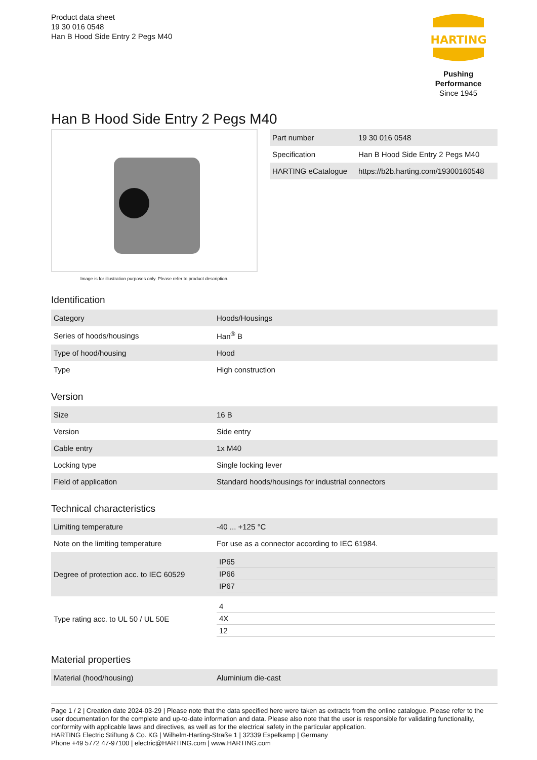Product data sheet
19 30 016 0548
Han B Hood Side Entry 2 Pegs M40
HARTING
Pushing Performance
Since 1945
Han B Hood Side Entry 2 Pegs M40
Image is for illustration purposes only. Please refer to product description.
| Part number | 19 30 016 0548 |
| Specification | Han B Hood Side Entry 2 Pegs M40 |
| HARTING eCatalogue | https://b2b.harting.com/19300160548 |
Identification
| Category | Hoods/Housings |
| Series of hoods/housings | Han<sup>®</sup> B |
| Type of hood/housing | Hood |
| Type | High construction |
Version
| Size | 16 B |
| Version | Side entry |
| Cable entry | 1x M40 |
| Locking type | Single locking lever |
| Field of application | Standard hoods/housings for industrial connectors |
Technical characteristics
| Limiting temperature | -40 ... +125 °C |
| Note on the limiting temperature | For use as a connector according to IEC 61984. |
| Degree of protection acc. to IEC 60529 | / IP65 / / IP66 / / IP67 / |
| Type rating acc. to UL 50 / UL 50E | / 4 / / 4X / / 12 / |
Material properties
| Material (hood/housing) | Aluminium die-cast |
Page 1 / 2 | Creation date 2024-03-29 | Please note that the data specified here were taken as extracts from the online catalogue. Please refer to the user documentation for the complete and up-to-date information and data. Please also note that the user is responsible for validating functionality, conformity with applicable laws and directives, as well as for the electrical safety in the particular application.
HARTING Electric Stiftung & Co. KG | Wilhelm-Harting-Straße 1 | 32339 Espelkamp | Germany
Phone +49 5772 47-97100 | electric@HARTING.com | www.HARTING.com